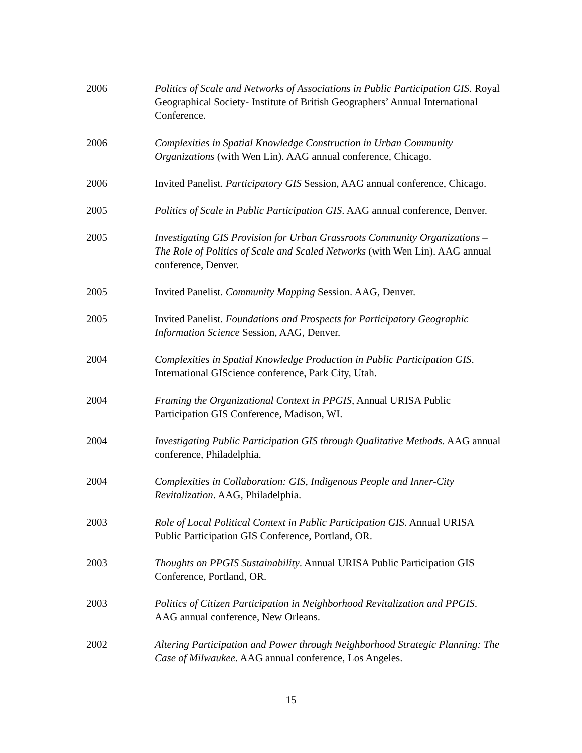2006 Politics of Scale and Networks of Associations in Public Participation GIS. Royal Geographical Society- Institute of British Geographers’ Annual International Conference.
2006 Complexities in Spatial Knowledge Construction in Urban Community Organizations (with Wen Lin). AAG annual conference, Chicago.
2006 Invited Panelist. Participatory GIS Session, AAG annual conference, Chicago.
2005 Politics of Scale in Public Participation GIS. AAG annual conference, Denver.
2005 Investigating GIS Provision for Urban Grassroots Community Organizations – The Role of Politics of Scale and Scaled Networks (with Wen Lin). AAG annual conference, Denver.
2005 Invited Panelist. Community Mapping Session. AAG, Denver.
2005 Invited Panelist. Foundations and Prospects for Participatory Geographic Information Science Session, AAG, Denver.
2004 Complexities in Spatial Knowledge Production in Public Participation GIS. International GIScience conference, Park City, Utah.
2004 Framing the Organizational Context in PPGIS, Annual URISA Public Participation GIS Conference, Madison, WI.
2004 Investigating Public Participation GIS through Qualitative Methods. AAG annual conference, Philadelphia.
2004 Complexities in Collaboration: GIS, Indigenous People and Inner-City Revitalization. AAG, Philadelphia.
2003 Role of Local Political Context in Public Participation GIS. Annual URISA Public Participation GIS Conference, Portland, OR.
2003 Thoughts on PPGIS Sustainability. Annual URISA Public Participation GIS Conference, Portland, OR.
2003 Politics of Citizen Participation in Neighborhood Revitalization and PPGIS. AAG annual conference, New Orleans.
2002 Altering Participation and Power through Neighborhood Strategic Planning: The Case of Milwaukee. AAG annual conference, Los Angeles.
15